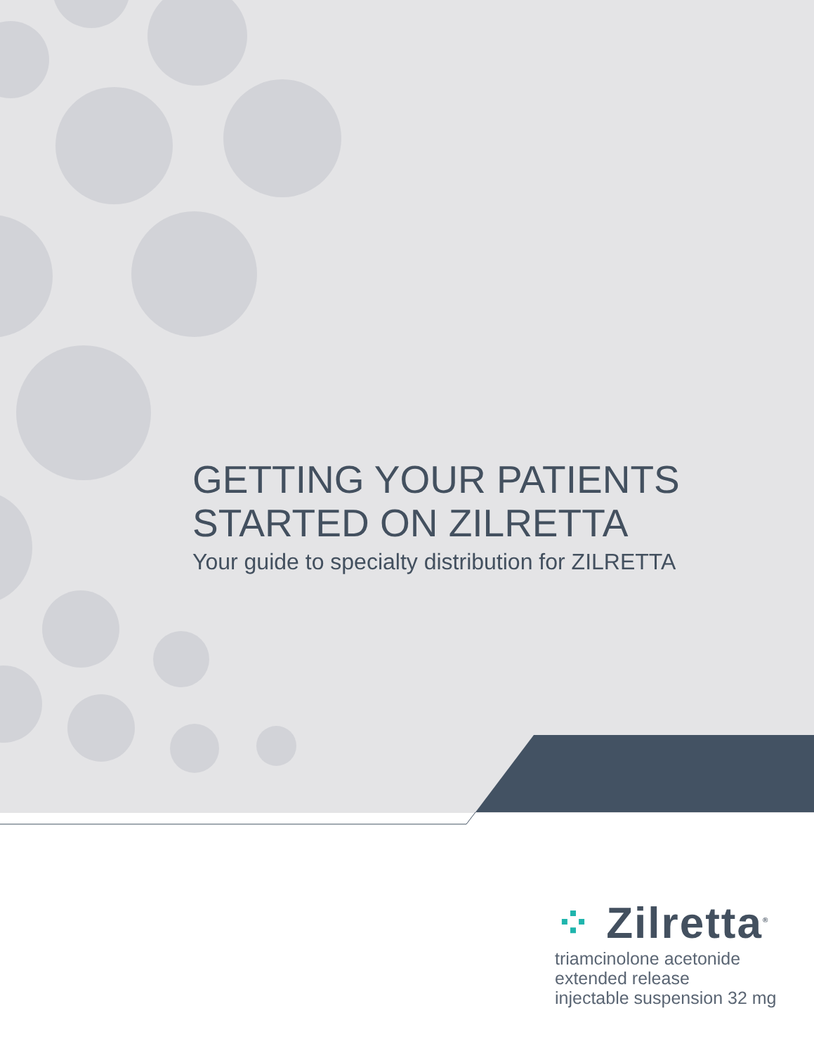GETTING YOUR PATIENTS
STARTED ON ZILRETTA
Your guide to specialty distribution for ZILRETTA
⁘ Zilretta<sup>®</sup>
triamcinolone acetonide extended release
injectable suspension 32 mg